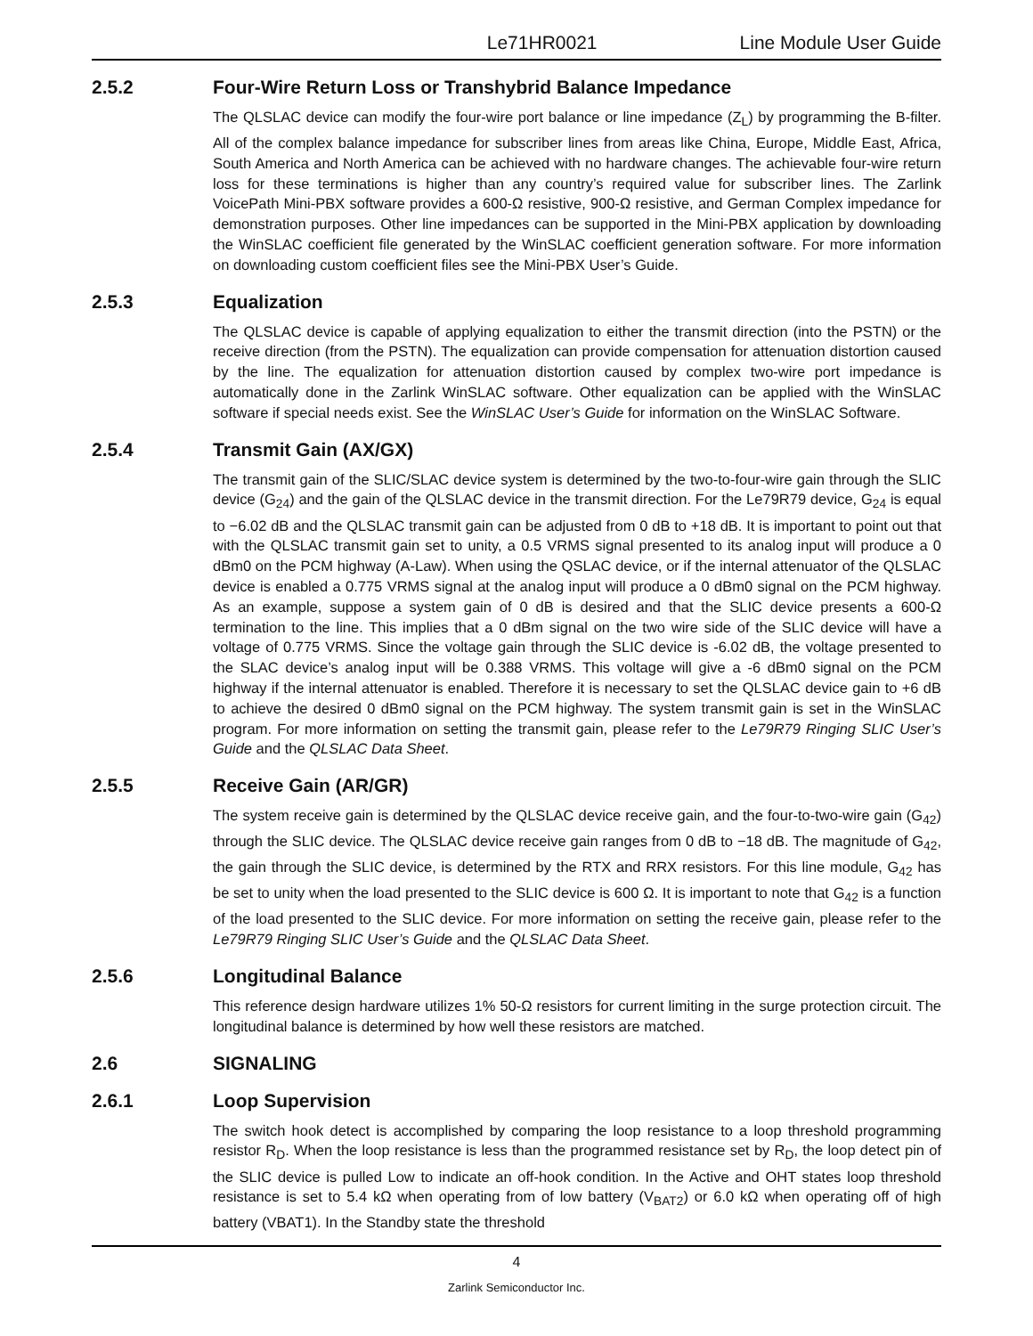Le71HR0021 Line Module User Guide
2.5.2 Four-Wire Return Loss or Transhybrid Balance Impedance
The QLSLAC device can modify the four-wire port balance or line impedance (Z<sub>L</sub>) by programming the B-filter. All of the complex balance impedance for subscriber lines from areas like China, Europe, Middle East, Africa, South America and North America can be achieved with no hardware changes. The achievable four-wire return loss for these terminations is higher than any country’s required value for subscriber lines. The Zarlink VoicePath Mini-PBX software provides a 600-Ω resistive, 900-Ω resistive, and German Complex impedance for demonstration purposes. Other line impedances can be supported in the Mini-PBX application by downloading the WinSLAC coefficient file generated by the WinSLAC coefficient generation software. For more information on downloading custom coefficient files see the Mini-PBX User’s Guide.
2.5.3 Equalization
The QLSLAC device is capable of applying equalization to either the transmit direction (into the PSTN) or the receive direction (from the PSTN). The equalization can provide compensation for attenuation distortion caused by the line. The equalization for attenuation distortion caused by complex two-wire port impedance is automatically done in the Zarlink WinSLAC software. Other equalization can be applied with the WinSLAC software if special needs exist. See the WinSLAC User’s Guide for information on the WinSLAC Software.
2.5.4 Transmit Gain (AX/GX)
The transmit gain of the SLIC/SLAC device system is determined by the two-to-four-wire gain through the SLIC device (G<sub>24</sub>) and the gain of the QLSLAC device in the transmit direction. For the Le79R79 device, G<sub>24</sub> is equal to −6.02 dB and the QLSLAC transmit gain can be adjusted from 0 dB to +18 dB. It is important to point out that with the QLSLAC transmit gain set to unity, a 0.5 VRMS signal presented to its analog input will produce a 0 dBm0 on the PCM highway (A-Law). When using the QSLAC device, or if the internal attenuator of the QLSLAC device is enabled a 0.775 VRMS signal at the analog input will produce a 0 dBm0 signal on the PCM highway. As an example, suppose a system gain of 0 dB is desired and that the SLIC device presents a 600-Ω termination to the line. This implies that a 0 dBm signal on the two wire side of the SLIC device will have a voltage of 0.775 VRMS. Since the voltage gain through the SLIC device is -6.02 dB, the voltage presented to the SLAC device’s analog input will be 0.388 VRMS. This voltage will give a -6 dBm0 signal on the PCM highway if the internal attenuator is enabled. Therefore it is necessary to set the QLSLAC device gain to +6 dB to achieve the desired 0 dBm0 signal on the PCM highway. The system transmit gain is set in the WinSLAC program. For more information on setting the transmit gain, please refer to the Le79R79 Ringing SLIC User’s Guide and the QLSLAC Data Sheet.
2.5.5 Receive Gain (AR/GR)
The system receive gain is determined by the QLSLAC device receive gain, and the four-to-two-wire gain (G<sub>42</sub>) through the SLIC device. The QLSLAC device receive gain ranges from 0 dB to −18 dB. The magnitude of G<sub>42</sub>, the gain through the SLIC device, is determined by the RTX and RRX resistors. For this line module, G<sub>42</sub> has be set to unity when the load presented to the SLIC device is 600 Ω. It is important to note that G<sub>42</sub> is a function of the load presented to the SLIC device. For more information on setting the receive gain, please refer to the Le79R79 Ringing SLIC User’s Guide and the QLSLAC Data Sheet.
2.5.6 Longitudinal Balance
This reference design hardware utilizes 1% 50-Ω resistors for current limiting in the surge protection circuit. The longitudinal balance is determined by how well these resistors are matched.
2.6 SIGNALING
2.6.1 Loop Supervision
The switch hook detect is accomplished by comparing the loop resistance to a loop threshold programming resistor R<sub>D</sub>. When the loop resistance is less than the programmed resistance set by R<sub>D</sub>, the loop detect pin of the SLIC device is pulled Low to indicate an off-hook condition. In the Active and OHT states loop threshold resistance is set to 5.4 kΩ when operating from of low battery (V<sub>BAT2</sub>) or 6.0 kΩ when operating off of high battery (VBAT1). In the Standby state the threshold
4
Zarlink Semiconductor Inc.